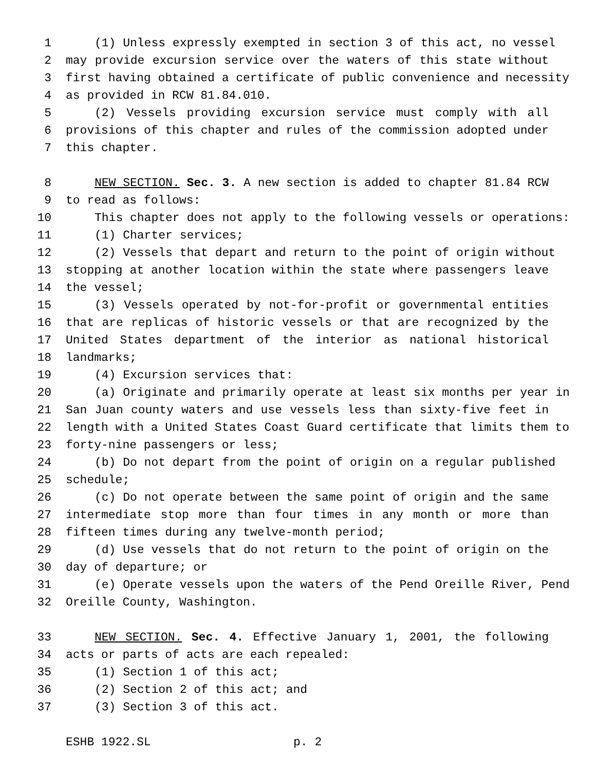1 (1) Unless expressly exempted in section 3 of this act, no vessel
2 may provide excursion service over the waters of this state without
3 first having obtained a certificate of public convenience and necessity
4 as provided in RCW 81.84.010.
5 (2) Vessels providing excursion service must comply with all
6 provisions of this chapter and rules of the commission adopted under
7 this chapter.
8 NEW SECTION. Sec. 3. A new section is added to chapter 81.84 RCW
9 to read as follows:
10 This chapter does not apply to the following vessels or operations:
11 (1) Charter services;
12 (2) Vessels that depart and return to the point of origin without
13 stopping at another location within the state where passengers leave
14 the vessel;
15 (3) Vessels operated by not-for-profit or governmental entities
16 that are replicas of historic vessels or that are recognized by the
17 United States department of the interior as national historical
18 landmarks;
19 (4) Excursion services that:
20 (a) Originate and primarily operate at least six months per year in
21 San Juan county waters and use vessels less than sixty-five feet in
22 length with a United States Coast Guard certificate that limits them to
23 forty-nine passengers or less;
24 (b) Do not depart from the point of origin on a regular published
25 schedule;
26 (c) Do not operate between the same point of origin and the same
27 intermediate stop more than four times in any month or more than
28 fifteen times during any twelve-month period;
29 (d) Use vessels that do not return to the point of origin on the
30 day of departure; or
31 (e) Operate vessels upon the waters of the Pend Oreille River, Pend
32 Oreille County, Washington.
33 NEW SECTION. Sec. 4. Effective January 1, 2001, the following
34 acts or parts of acts are each repealed:
35 (1) Section 1 of this act;
36 (2) Section 2 of this act; and
37 (3) Section 3 of this act.
ESHB 1922.SL p. 2